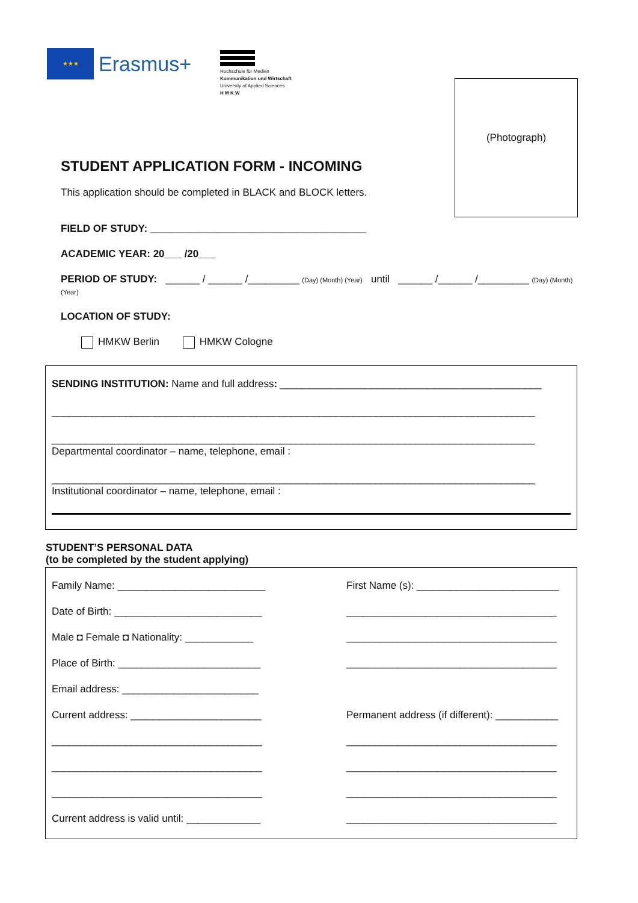★★★ Erasmus+
Hochschule für Medien
Kommunikation und Wirtschaft
University of Applied Sciences
H M K W
(Photograph)
STUDENT APPLICATION FORM - INCOMING
This application should be completed in BLACK and BLOCK letters.
FIELD OF STUDY: ______________________________________
ACADEMIC YEAR: 20___ /20___
PERIOD OF STUDY: ______ / ______ /_________ (Day) (Month) (Year) until ______ /______ /_________ (Day) (Month) (Year)
LOCATION OF STUDY:
HMKW Berlin HMKW Cologne
SENDING INSTITUTION: Name and full address: ______________________________________________
_____________________________________________________________________________________
_____________________________________________________________________________________
Departmental coordinator – name, telephone, email :
_____________________________________________________________________________________
Institutional coordinator – name, telephone, email :
STUDENT’S PERSONAL DATA
(to be completed by the student applying)
Family Name: __________________________
First Name (s): _________________________
Date of Birth: __________________________
_____________________________________
Male ◘ Female ◘ Nationality: ____________
_____________________________________
Place of Birth: _________________________
_____________________________________
Email address: ________________________
Current address: _______________________
Permanent address (if different): ___________
_____________________________________
_____________________________________
_____________________________________
_____________________________________
_____________________________________
_____________________________________
Current address is valid until: _____________
_____________________________________